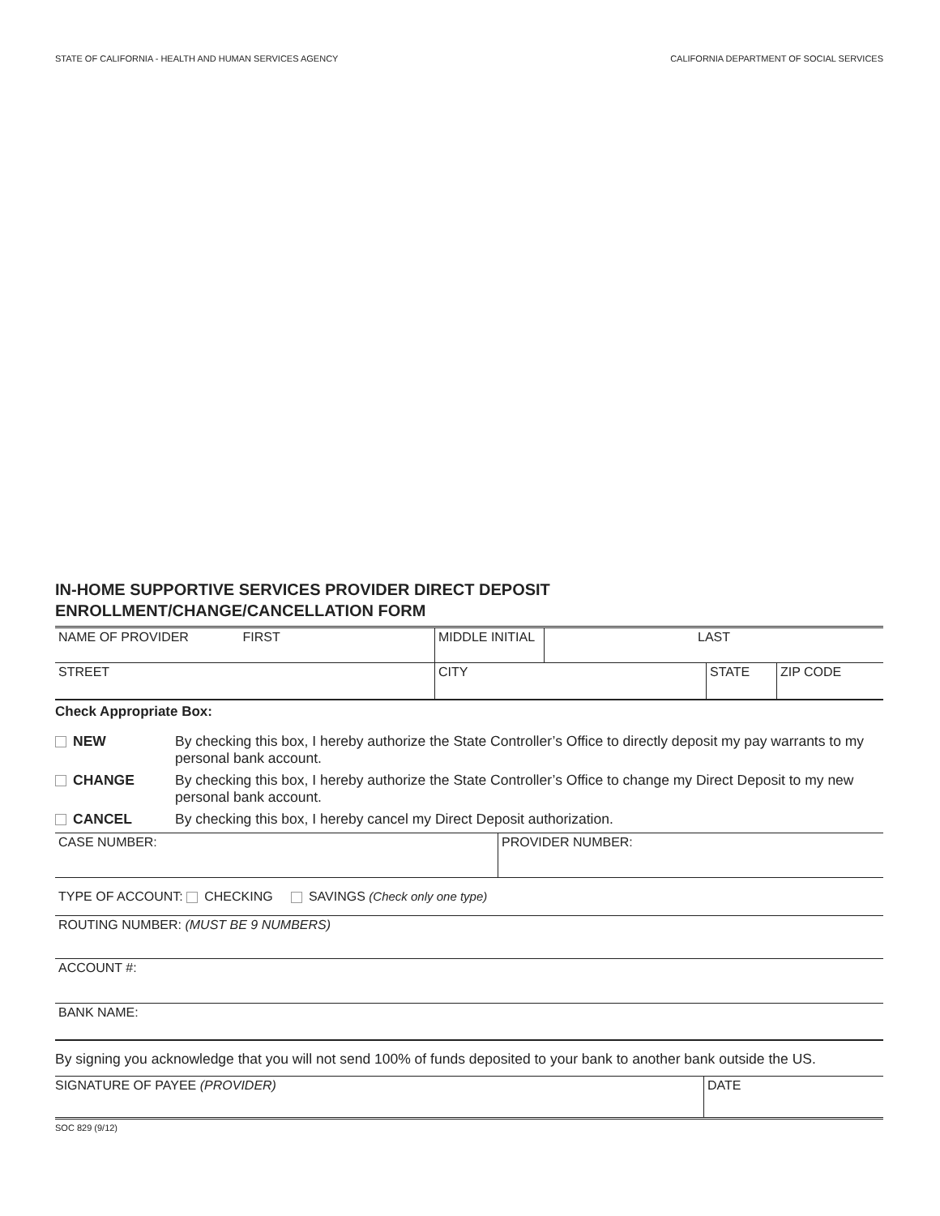STATE OF CALIFORNIA - HEALTH AND HUMAN SERVICES AGENCY CALIFORNIA DEPARTMENT OF SOCIAL SERVICES
IN-HOME SUPPORTIVE SERVICES PROVIDER DIRECT DEPOSIT
ENROLLMENT/CHANGE/CANCELLATION FORM
NAME OF PROVIDER FIRST MIDDLE INITIAL
LAST
STREET CITY STATE ZIP CODE
Check Appropriate Box:
NEW By checking this box, I hereby authorize the State Controller’s Office to directly deposit my pay warrants to my personal bank account.
CHANGE By checking this box, I hereby authorize the State Controller’s Office to change my Direct Deposit to my new personal bank account.
CANCEL By checking this box, I hereby cancel my Direct Deposit authorization.
CASE NUMBER: PROVIDER NUMBER:
TYPE OF ACCOUNT: CHECKING SAVINGS (Check only one type)
ROUTING NUMBER: (MUST BE 9 NUMBERS)
ACCOUNT #:
BANK NAME:
By signing you acknowledge that you will not send 100% of funds deposited to your bank to another bank outside the US.
SIGNATURE OF PAYEE (PROVIDER) DATE
SOC 829 (9/12)